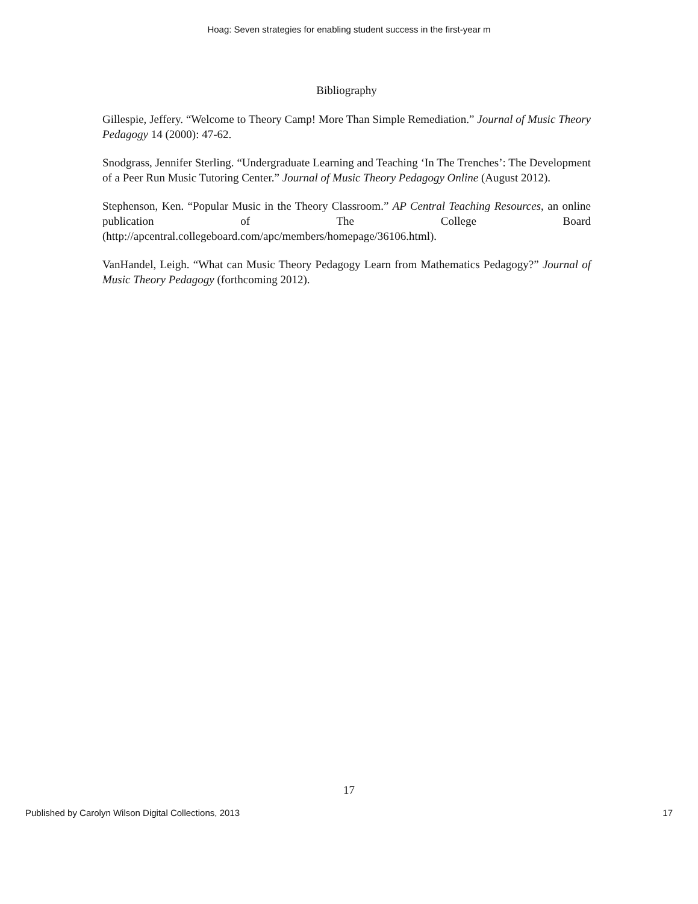Hoag: Seven strategies for enabling student success in the first-year m
Bibliography
Gillespie, Jeffery. “Welcome to Theory Camp! More Than Simple Remediation.” Journal of Music Theory Pedagogy 14 (2000): 47-62.
Snodgrass, Jennifer Sterling. “Undergraduate Learning and Teaching ‘In The Trenches’: The Development of a Peer Run Music Tutoring Center.” Journal of Music Theory Pedagogy Online (August 2012).
Stephenson, Ken. “Popular Music in the Theory Classroom.” AP Central Teaching Resources, an online publication of The College Board (http://apcentral.collegeboard.com/apc/members/homepage/36106.html).
VanHandel, Leigh. “What can Music Theory Pedagogy Learn from Mathematics Pedagogy?” Journal of Music Theory Pedagogy (forthcoming 2012).
17
Published by Carolyn Wilson Digital Collections, 2013 17